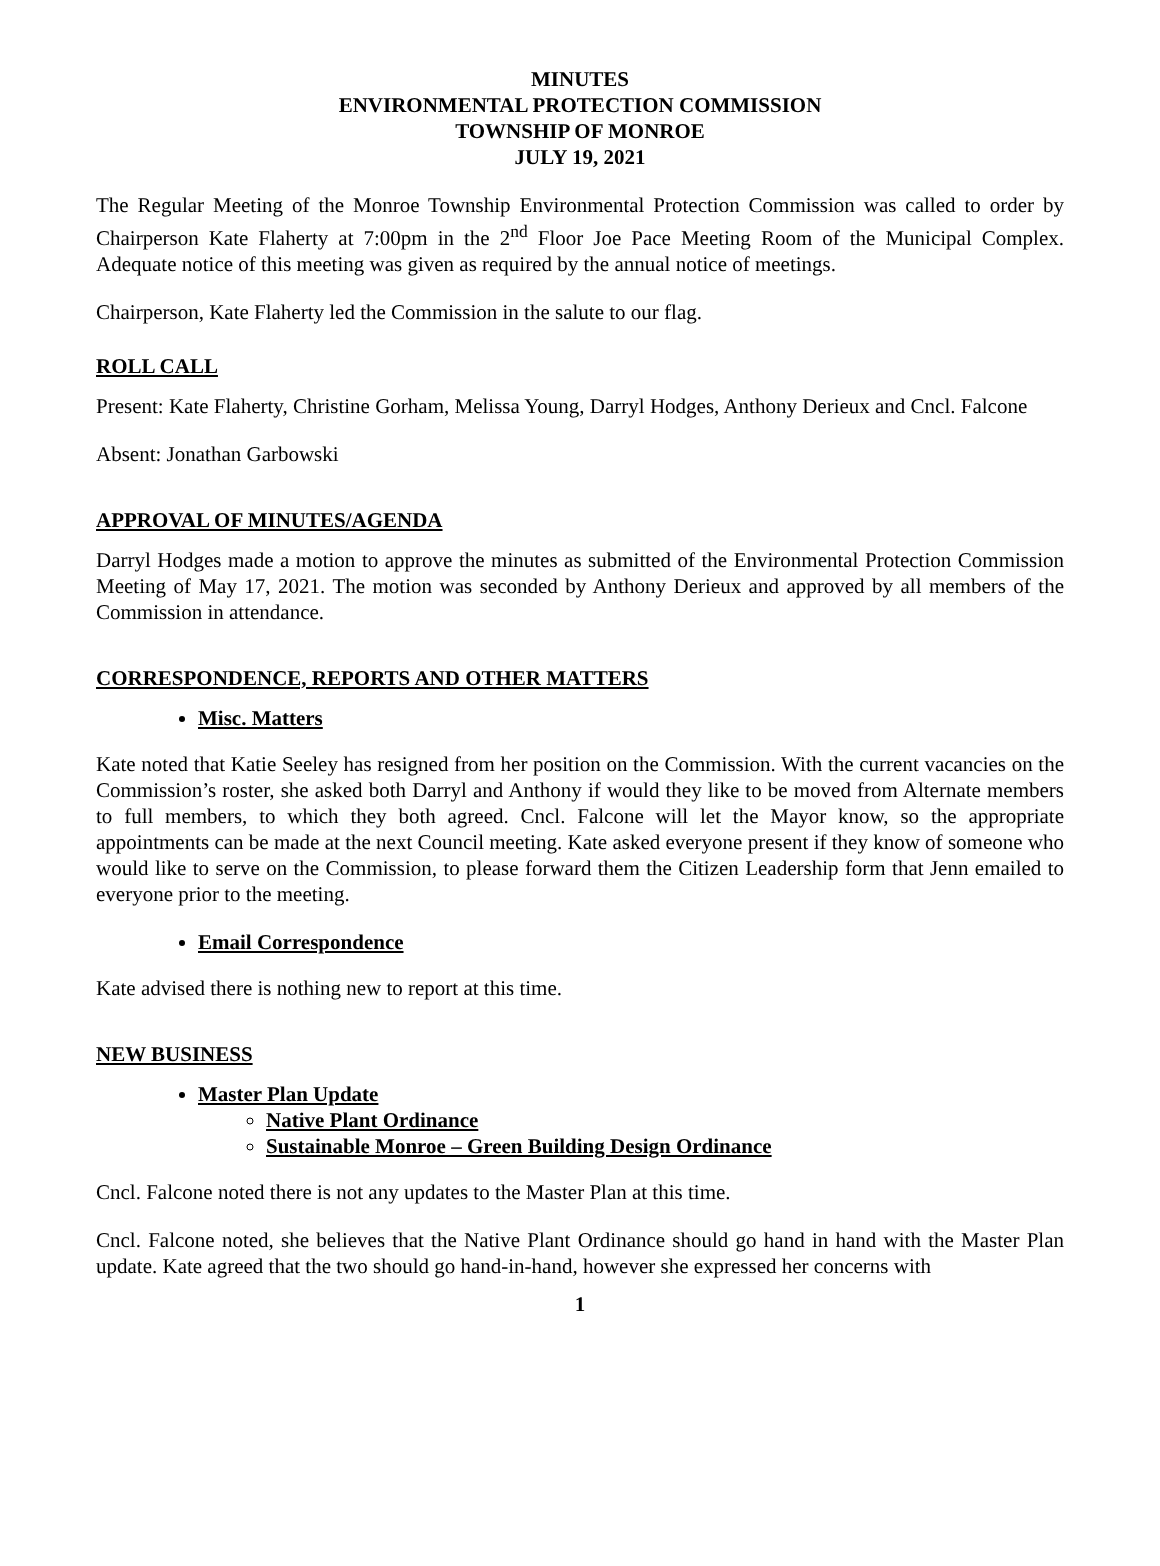MINUTES
ENVIRONMENTAL PROTECTION COMMISSION
TOWNSHIP OF MONROE
JULY 19, 2021
The Regular Meeting of the Monroe Township Environmental Protection Commission was called to order by Chairperson Kate Flaherty at 7:00pm in the 2<sup>nd</sup> Floor Joe Pace Meeting Room of the Municipal Complex. Adequate notice of this meeting was given as required by the annual notice of meetings.
Chairperson, Kate Flaherty led the Commission in the salute to our flag.
ROLL CALL
Present: Kate Flaherty, Christine Gorham, Melissa Young, Darryl Hodges, Anthony Derieux and Cncl. Falcone
Absent: Jonathan Garbowski
APPROVAL OF MINUTES/AGENDA
Darryl Hodges made a motion to approve the minutes as submitted of the Environmental Protection Commission Meeting of May 17, 2021. The motion was seconded by Anthony Derieux and approved by all members of the Commission in attendance.
CORRESPONDENCE, REPORTS AND OTHER MATTERS
Misc. Matters
Kate noted that Katie Seeley has resigned from her position on the Commission. With the current vacancies on the Commission’s roster, she asked both Darryl and Anthony if would they like to be moved from Alternate members to full members, to which they both agreed. Cncl. Falcone will let the Mayor know, so the appropriate appointments can be made at the next Council meeting. Kate asked everyone present if they know of someone who would like to serve on the Commission, to please forward them the Citizen Leadership form that Jenn emailed to everyone prior to the meeting.
Email Correspondence
Kate advised there is nothing new to report at this time.
NEW BUSINESS
Master Plan Update
Native Plant Ordinance
Sustainable Monroe – Green Building Design Ordinance
Cncl. Falcone noted there is not any updates to the Master Plan at this time.
Cncl. Falcone noted, she believes that the Native Plant Ordinance should go hand in hand with the Master Plan update. Kate agreed that the two should go hand-in-hand, however she expressed her concerns with
1